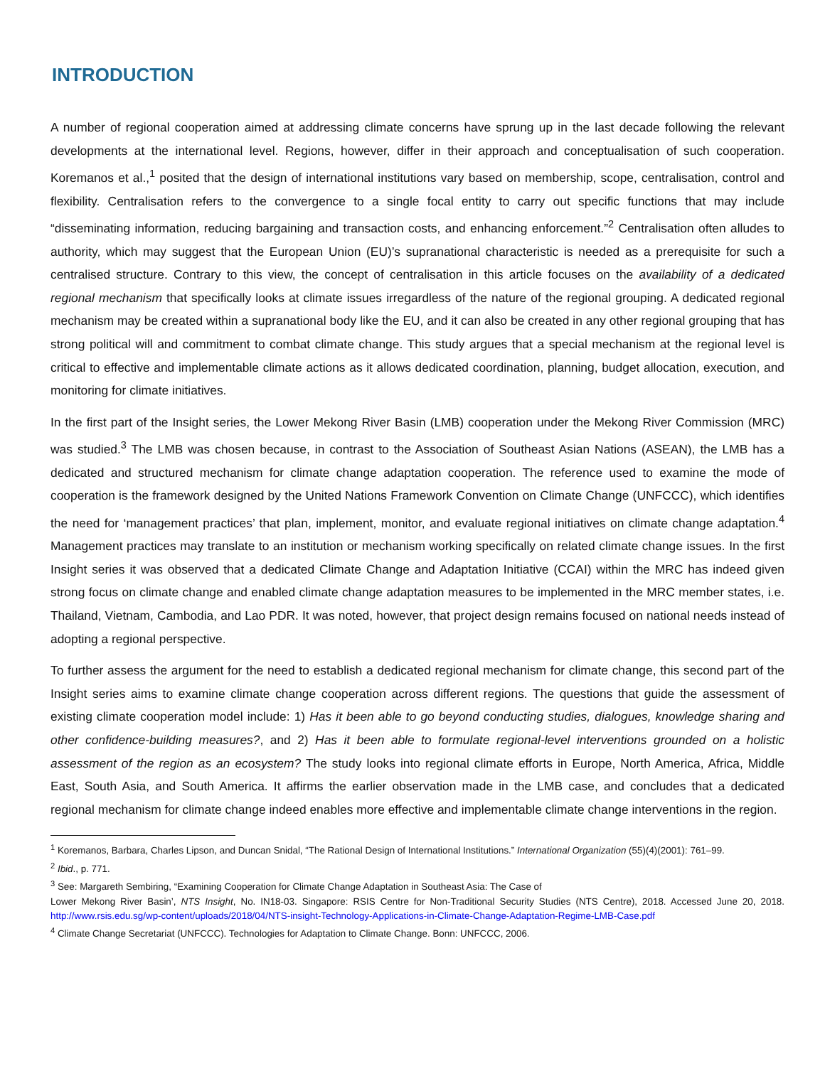INTRODUCTION
A number of regional cooperation aimed at addressing climate concerns have sprung up in the last decade following the relevant developments at the international level. Regions, however, differ in their approach and conceptualisation of such cooperation. Koremanos et al.,<sup>1</sup> posited that the design of international institutions vary based on membership, scope, centralisation, control and flexibility. Centralisation refers to the convergence to a single focal entity to carry out specific functions that may include “disseminating information, reducing bargaining and transaction costs, and enhancing enforcement.”<sup>2</sup> Centralisation often alludes to authority, which may suggest that the European Union (EU)’s supranational characteristic is needed as a prerequisite for such a centralised structure. Contrary to this view, the concept of centralisation in this article focuses on the availability of a dedicated regional mechanism that specifically looks at climate issues irregardless of the nature of the regional grouping. A dedicated regional mechanism may be created within a supranational body like the EU, and it can also be created in any other regional grouping that has strong political will and commitment to combat climate change. This study argues that a special mechanism at the regional level is critical to effective and implementable climate actions as it allows dedicated coordination, planning, budget allocation, execution, and monitoring for climate initiatives.
In the first part of the Insight series, the Lower Mekong River Basin (LMB) cooperation under the Mekong River Commission (MRC) was studied.<sup>3</sup> The LMB was chosen because, in contrast to the Association of Southeast Asian Nations (ASEAN), the LMB has a dedicated and structured mechanism for climate change adaptation cooperation. The reference used to examine the mode of cooperation is the framework designed by the United Nations Framework Convention on Climate Change (UNFCCC), which identifies the need for ‘management practices’ that plan, implement, monitor, and evaluate regional initiatives on climate change adaptation.<sup>4</sup> Management practices may translate to an institution or mechanism working specifically on related climate change issues. In the first Insight series it was observed that a dedicated Climate Change and Adaptation Initiative (CCAI) within the MRC has indeed given strong focus on climate change and enabled climate change adaptation measures to be implemented in the MRC member states, i.e. Thailand, Vietnam, Cambodia, and Lao PDR. It was noted, however, that project design remains focused on national needs instead of adopting a regional perspective.
To further assess the argument for the need to establish a dedicated regional mechanism for climate change, this second part of the Insight series aims to examine climate change cooperation across different regions. The questions that guide the assessment of existing climate cooperation model include: 1) Has it been able to go beyond conducting studies, dialogues, knowledge sharing and other confidence-building measures?, and 2) Has it been able to formulate regional-level interventions grounded on a holistic assessment of the region as an ecosystem? The study looks into regional climate efforts in Europe, North America, Africa, Middle East, South Asia, and South America. It affirms the earlier observation made in the LMB case, and concludes that a dedicated regional mechanism for climate change indeed enables more effective and implementable climate change interventions in the region.
<sup>1</sup> Koremanos, Barbara, Charles Lipson, and Duncan Snidal, “The Rational Design of International Institutions.” International Organization (55)(4)(2001): 761–99.
<sup>2</sup> Ibid., p. 771.
<sup>3</sup> See: Margareth Sembiring, “Examining Cooperation for Climate Change Adaptation in Southeast Asia: The Case of
Lower Mekong River Basin’, NTS Insight, No. IN18-03. Singapore: RSIS Centre for Non-Traditional Security Studies (NTS Centre), 2018. Accessed June 20, 2018. http://www.rsis.edu.sg/wp-content/uploads/2018/04/NTS-insight-Technology-Applications-in-Climate-Change-Adaptation-Regime-LMB-Case.pdf
<sup>4</sup> Climate Change Secretariat (UNFCCC). Technologies for Adaptation to Climate Change. Bonn: UNFCCC, 2006.